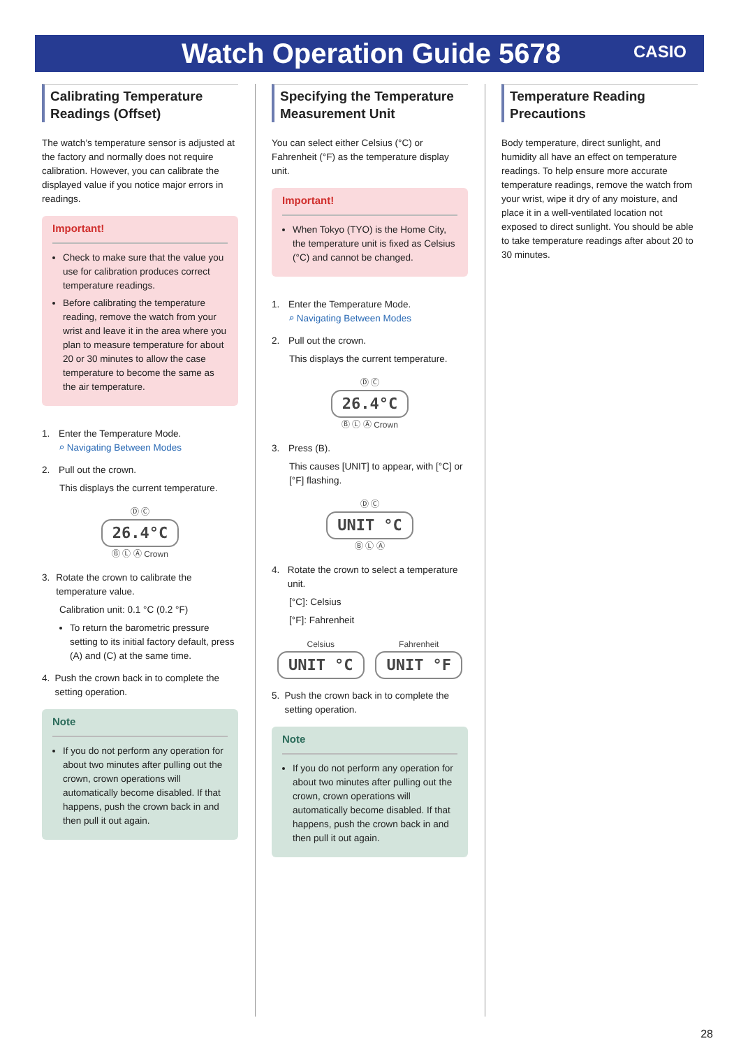Watch Operation Guide 5678 CASIO
Calibrating Temperature Readings (Offset)
The watch’s temperature sensor is adjusted at the factory and normally does not require calibration. However, you can calibrate the displayed value if you notice major errors in readings.
Important!
Check to make sure that the value you use for calibration produces correct temperature readings.
Before calibrating the temperature reading, remove the watch from your wrist and leave it in the area where you plan to measure temperature for about 20 or 30 minutes to allow the case temperature to become the same as the air temperature.
1. Enter the Temperature Mode.
⌕ Navigating Between Modes
2. Pull out the crown.
This displays the current temperature.
Ⓓ Ⓒ
26.4°C
Ⓑ Ⓛ Ⓐ Crown
3. Rotate the crown to calibrate the temperature value.
Calibration unit: 0.1 °C (0.2 °F)
To return the barometric pressure setting to its initial factory default, press (A) and (C) at the same time.
4. Push the crown back in to complete the setting operation.
Note
If you do not perform any operation for about two minutes after pulling out the crown, crown operations will automatically become disabled. If that happens, push the crown back in and then pull it out again.
Specifying the Temperature Measurement Unit
You can select either Celsius (°C) or Fahrenheit (°F) as the temperature display unit.
Important!
When Tokyo (TYO) is the Home City, the temperature unit is fixed as Celsius (°C) and cannot be changed.
1. Enter the Temperature Mode.
⌕ Navigating Between Modes
2. Pull out the crown.
This displays the current temperature.
Ⓓ Ⓒ
26.4°C
Ⓑ Ⓛ Ⓐ Crown
3. Press (B).
This causes [UNIT] to appear, with [°C] or [°F] flashing.
Ⓓ Ⓒ
UNIT °C
Ⓑ Ⓛ Ⓐ
4. Rotate the crown to select a temperature unit.
[°C]: Celsius
[°F]: Fahrenheit
Celsius
UNIT °C
Fahrenheit
UNIT °F
5. Push the crown back in to complete the setting operation.
Note
If you do not perform any operation for about two minutes after pulling out the crown, crown operations will automatically become disabled. If that happens, push the crown back in and then pull it out again.
Temperature Reading Precautions
Body temperature, direct sunlight, and humidity all have an effect on temperature readings. To help ensure more accurate temperature readings, remove the watch from your wrist, wipe it dry of any moisture, and place it in a well-ventilated location not exposed to direct sunlight. You should be able to take temperature readings after about 20 to 30 minutes.
28